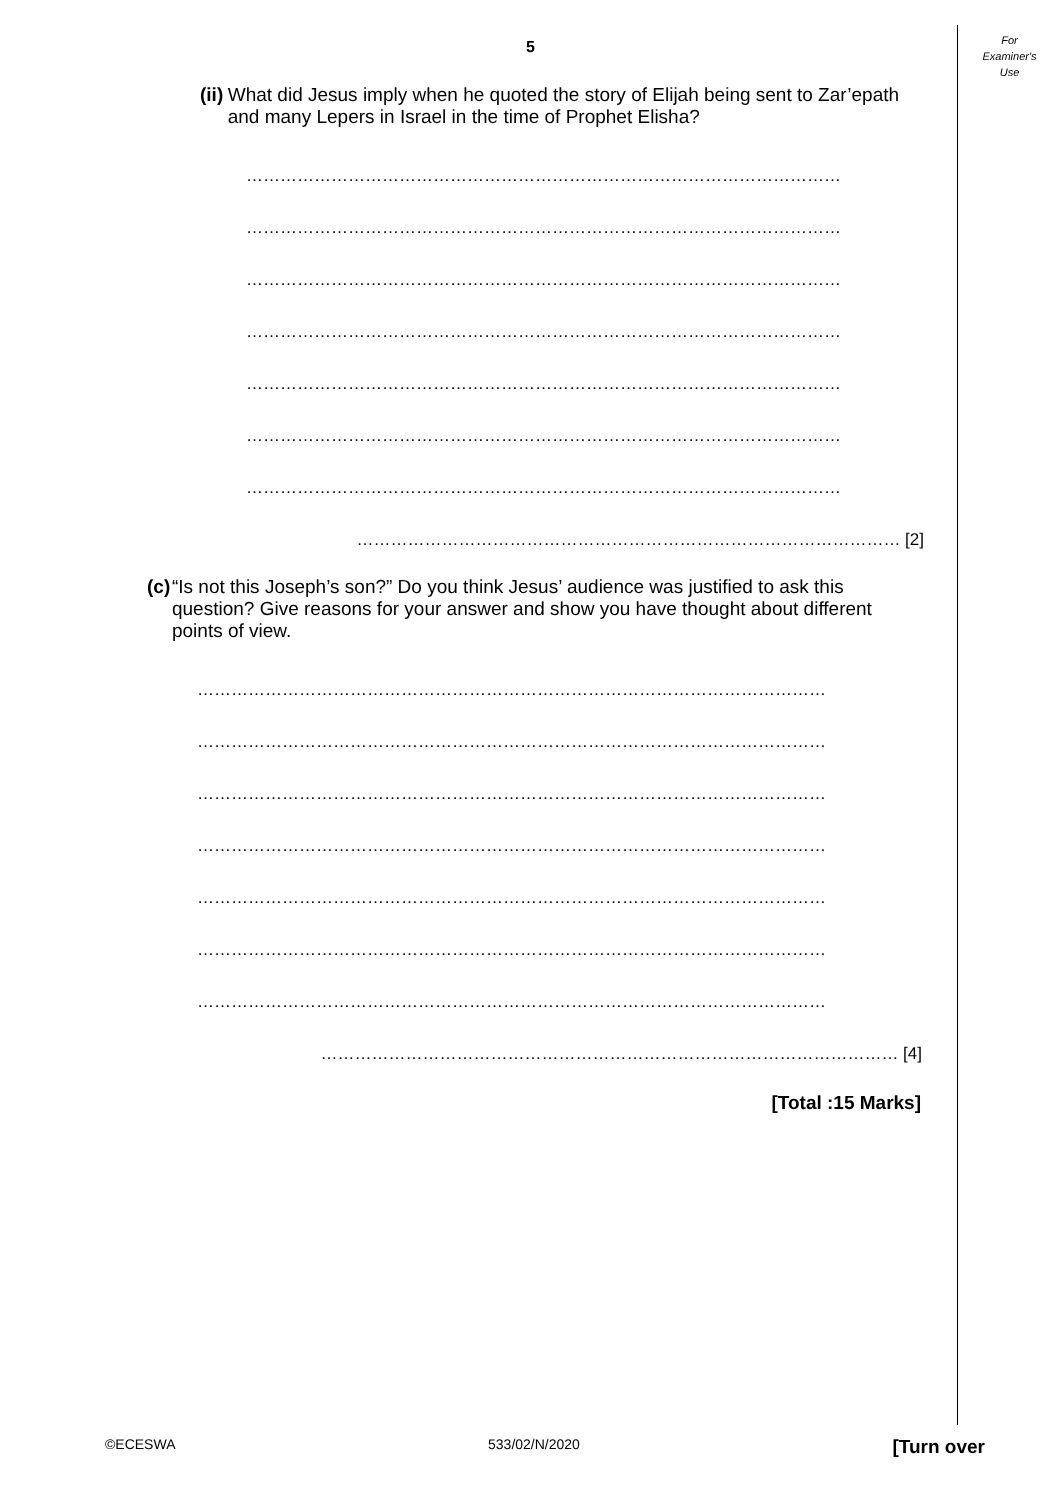For
Examiner's
Use
5
(ii) What did Jesus imply when he quoted the story of Elijah being sent to Zar’epath and many Lepers in Israel in the time of Prophet Elisha?
……………………………………………………………………………………………
……………………………………………………………………………………………
……………………………………………………………………………………………
……………………………………………………………………………………………
……………………………………………………………………………………………
……………………………………………………………………………………………
……………………………………………………………………………………………
…………………………………………………………………………………… [2]
(c) “Is not this Joseph’s son?” Do you think Jesus’ audience was justified to ask this question? Give reasons for your answer and show you have thought about different points of view.
…………………………………………………………………………………………………
…………………………………………………………………………………………………
…………………………………………………………………………………………………
…………………………………………………………………………………………………
…………………………………………………………………………………………………
…………………………………………………………………………………………………
…………………………………………………………………………………………………
………………………………………………………………………………………… [4]
[Total :15 Marks]
©ECESWA 533/02/N/2020 [Turn over